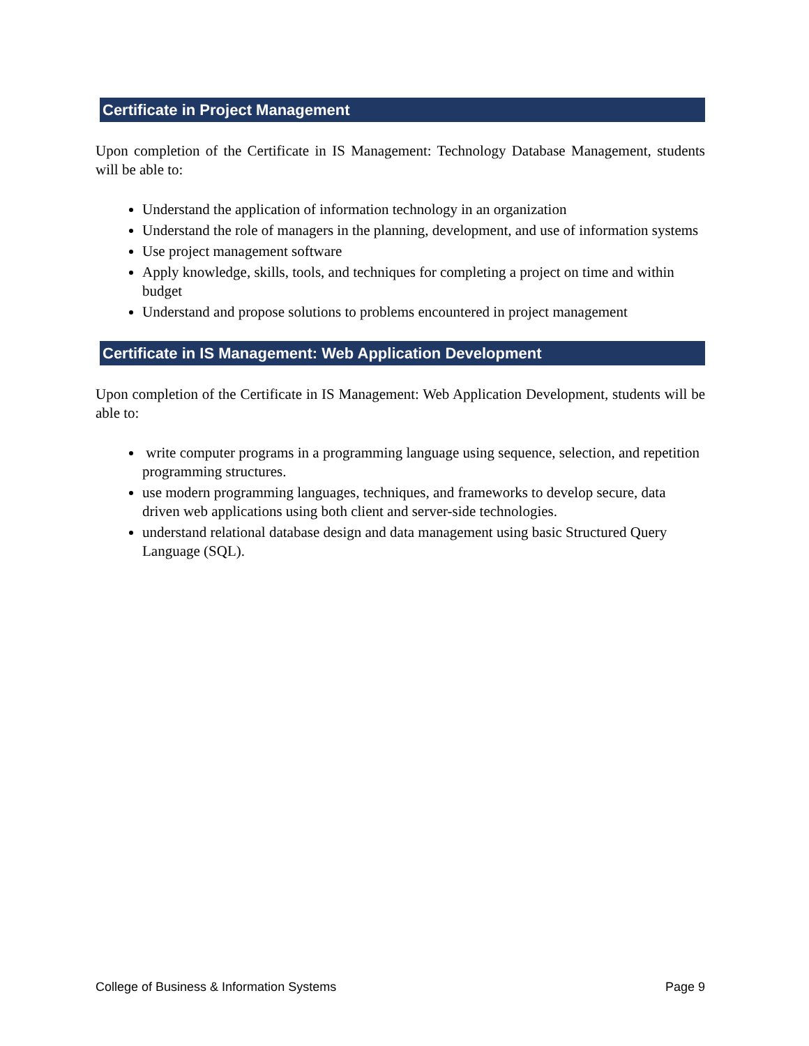Certificate in Project Management
Upon completion of the Certificate in IS Management: Technology Database Management, students will be able to:
Understand the application of information technology in an organization
Understand the role of managers in the planning, development, and use of information systems
Use project management software
Apply knowledge, skills, tools, and techniques for completing a project on time and within budget
Understand and propose solutions to problems encountered in project management
Certificate in IS Management: Web Application Development
Upon completion of the Certificate in IS Management: Web Application Development, students will be able to:
write computer programs in a programming language using sequence, selection, and repetition programming structures.
use modern programming languages, techniques, and frameworks to develop secure, data driven web applications using both client and server-side technologies.
understand relational database design and data management using basic Structured Query Language (SQL).
College of Business & Information Systems Page 9